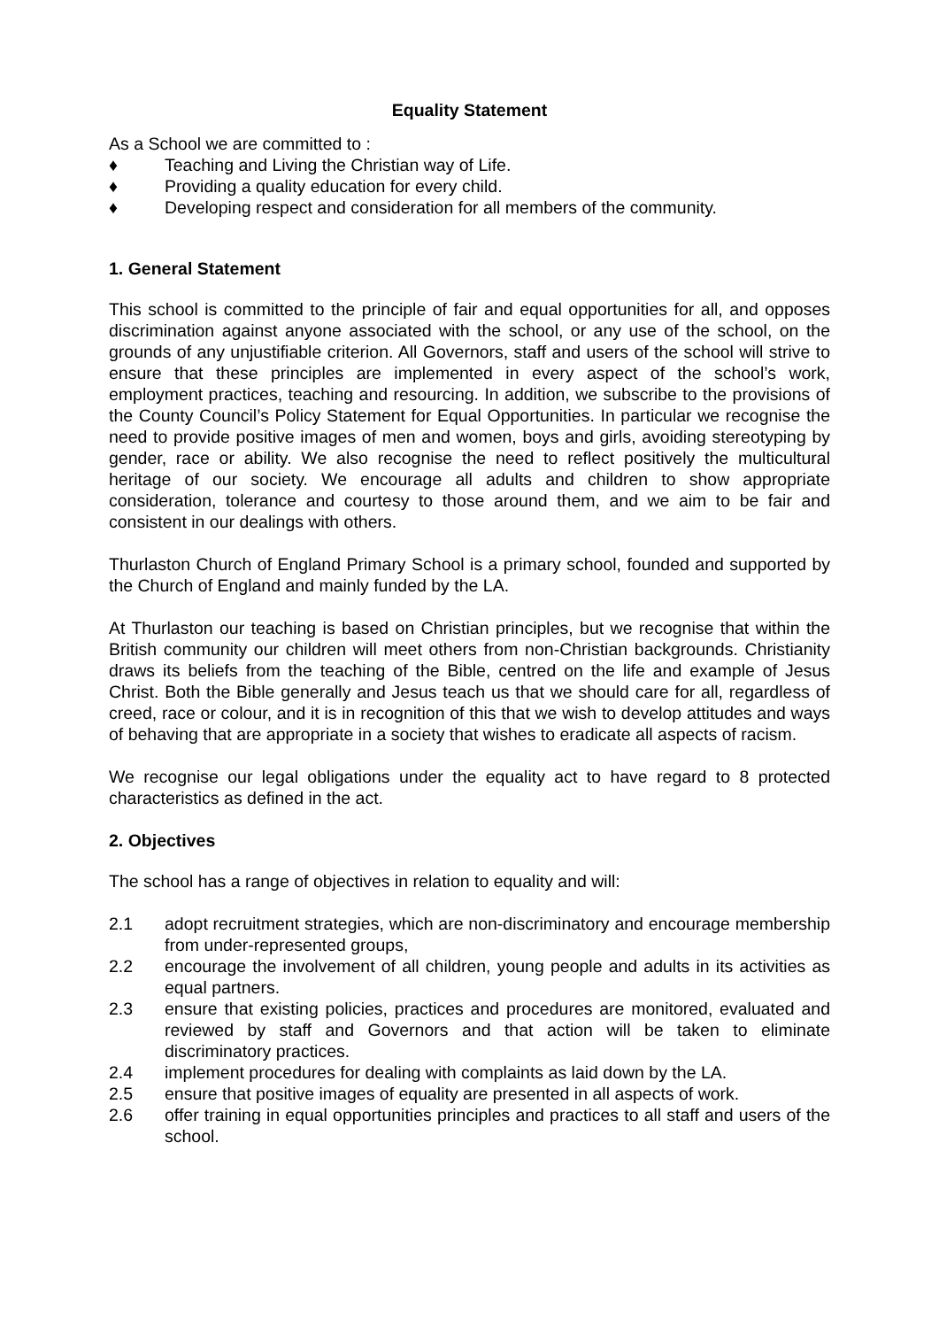Equality Statement
As a School we are committed to :
♦ Teaching and Living the Christian way of Life.
♦ Providing a quality education for every child.
♦ Developing respect and consideration for all members of the community.
1. General Statement
This school is committed to the principle of fair and equal opportunities for all, and opposes discrimination against anyone associated with the school, or any use of the school, on the grounds of any unjustifiable criterion. All Governors, staff and users of the school will strive to ensure that these principles are implemented in every aspect of the school’s work, employment practices, teaching and resourcing. In addition, we subscribe to the provisions of the County Council’s Policy Statement for Equal Opportunities. In particular we recognise the need to provide positive images of men and women, boys and girls, avoiding stereotyping by gender, race or ability. We also recognise the need to reflect positively the multicultural heritage of our society. We encourage all adults and children to show appropriate consideration, tolerance and courtesy to those around them, and we aim to be fair and consistent in our dealings with others.
Thurlaston Church of England Primary School is a primary school, founded and supported by the Church of England and mainly funded by the LA.
At Thurlaston our teaching is based on Christian principles, but we recognise that within the British community our children will meet others from non-Christian backgrounds. Christianity draws its beliefs from the teaching of the Bible, centred on the life and example of Jesus Christ. Both the Bible generally and Jesus teach us that we should care for all, regardless of creed, race or colour, and it is in recognition of this that we wish to develop attitudes and ways of behaving that are appropriate in a society that wishes to eradicate all aspects of racism.
We recognise our legal obligations under the equality act to have regard to 8 protected characteristics as defined in the act.
2. Objectives
The school has a range of objectives in relation to equality and will:
2.1 adopt recruitment strategies, which are non-discriminatory and encourage membership from under-represented groups,
2.2 encourage the involvement of all children, young people and adults in its activities as equal partners.
2.3 ensure that existing policies, practices and procedures are monitored, evaluated and reviewed by staff and Governors and that action will be taken to eliminate discriminatory practices.
2.4 implement procedures for dealing with complaints as laid down by the LA.
2.5 ensure that positive images of equality are presented in all aspects of work.
2.6 offer training in equal opportunities principles and practices to all staff and users of the school.